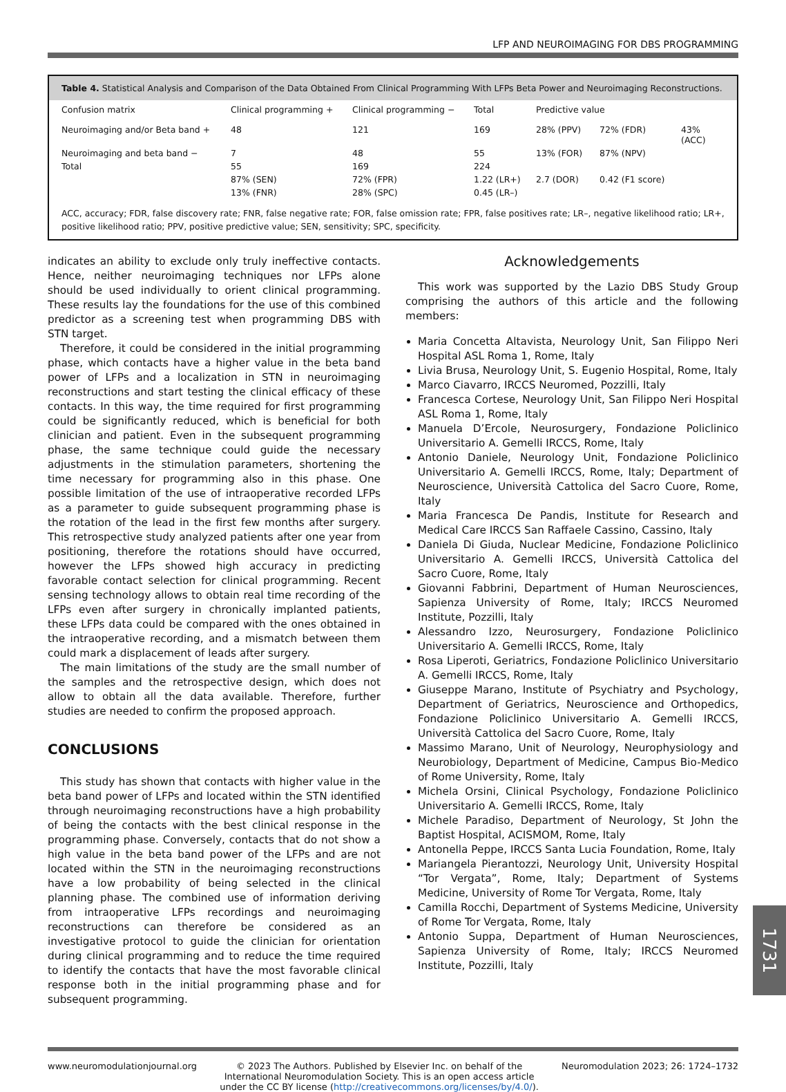LFP AND NEUROIMAGING FOR DBS PROGRAMMING
Table 4. Statistical Analysis and Comparison of the Data Obtained From Clinical Programming With LFPs Beta Power and Neuroimaging Reconstructions.
| Confusion matrix | Clinical programming + | Clinical programming − | Total | Predictive value | | |
| --- | --- | --- | --- | --- | --- | --- |
| Neuroimaging and/or Beta band + | 48 | 121 | 169 | 28% (PPV) | 72% (FDR) | 43% (ACC) |
| Neuroimaging and beta band − | 7 | 48 | 55 | 13% (FOR) | 87% (NPV) | |
| Total | 55 | 169 | 224 | | | |
| | 87% (SEN) | 72% (FPR) | 1.22 (LR+) | 2.7 (DOR) | 0.42 (F1 score) | |
| | 13% (FNR) | 28% (SPC) | 0.45 (LR–) | | | |
ACC, accuracy; FDR, false discovery rate; FNR, false negative rate; FOR, false omission rate; FPR, false positives rate; LR–, negative likelihood ratio; LR+, positive likelihood ratio; PPV, positive predictive value; SEN, sensitivity; SPC, specificity.
indicates an ability to exclude only truly ineffective contacts. Hence, neither neuroimaging techniques nor LFPs alone should be used individually to orient clinical programming. These results lay the foundations for the use of this combined predictor as a screening test when programming DBS with STN target.
Therefore, it could be considered in the initial programming phase, which contacts have a higher value in the beta band power of LFPs and a localization in STN in neuroimaging reconstructions and start testing the clinical efficacy of these contacts. In this way, the time required for first programming could be significantly reduced, which is beneficial for both clinician and patient. Even in the subsequent programming phase, the same technique could guide the necessary adjustments in the stimulation parameters, shortening the time necessary for programming also in this phase. One possible limitation of the use of intraoperative recorded LFPs as a parameter to guide subsequent programming phase is the rotation of the lead in the first few months after surgery. This retrospective study analyzed patients after one year from positioning, therefore the rotations should have occurred, however the LFPs showed high accuracy in predicting favorable contact selection for clinical programming. Recent sensing technology allows to obtain real time recording of the LFPs even after surgery in chronically implanted patients, these LFPs data could be compared with the ones obtained in the intraoperative recording, and a mismatch between them could mark a displacement of leads after surgery.
The main limitations of the study are the small number of the samples and the retrospective design, which does not allow to obtain all the data available. Therefore, further studies are needed to confirm the proposed approach.
CONCLUSIONS
This study has shown that contacts with higher value in the beta band power of LFPs and located within the STN identified through neuroimaging reconstructions have a high probability of being the contacts with the best clinical response in the programming phase. Conversely, contacts that do not show a high value in the beta band power of the LFPs and are not located within the STN in the neuroimaging reconstructions have a low probability of being selected in the clinical planning phase. The combined use of information deriving from intraoperative LFPs recordings and neuroimaging reconstructions can therefore be considered as an investigative protocol to guide the clinician for orientation during clinical programming and to reduce the time required to identify the contacts that have the most favorable clinical response both in the initial programming phase and for subsequent programming.
Acknowledgements
This work was supported by the Lazio DBS Study Group comprising the authors of this article and the following members:
Maria Concetta Altavista, Neurology Unit, San Filippo Neri Hospital ASL Roma 1, Rome, Italy
Livia Brusa, Neurology Unit, S. Eugenio Hospital, Rome, Italy
Marco Ciavarro, IRCCS Neuromed, Pozzilli, Italy
Francesca Cortese, Neurology Unit, San Filippo Neri Hospital ASL Roma 1, Rome, Italy
Manuela D’Ercole, Neurosurgery, Fondazione Policlinico Universitario A. Gemelli IRCCS, Rome, Italy
Antonio Daniele, Neurology Unit, Fondazione Policlinico Universitario A. Gemelli IRCCS, Rome, Italy; Department of Neuroscience, Università Cattolica del Sacro Cuore, Rome, Italy
Maria Francesca De Pandis, Institute for Research and Medical Care IRCCS San Raffaele Cassino, Cassino, Italy
Daniela Di Giuda, Nuclear Medicine, Fondazione Policlinico Universitario A. Gemelli IRCCS, Università Cattolica del Sacro Cuore, Rome, Italy
Giovanni Fabbrini, Department of Human Neurosciences, Sapienza University of Rome, Italy; IRCCS Neuromed Institute, Pozzilli, Italy
Alessandro Izzo, Neurosurgery, Fondazione Policlinico Universitario A. Gemelli IRCCS, Rome, Italy
Rosa Liperoti, Geriatrics, Fondazione Policlinico Universitario A. Gemelli IRCCS, Rome, Italy
Giuseppe Marano, Institute of Psychiatry and Psychology, Department of Geriatrics, Neuroscience and Orthopedics, Fondazione Policlinico Universitario A. Gemelli IRCCS, Università Cattolica del Sacro Cuore, Rome, Italy
Massimo Marano, Unit of Neurology, Neurophysiology and Neurobiology, Department of Medicine, Campus Bio-Medico of Rome University, Rome, Italy
Michela Orsini, Clinical Psychology, Fondazione Policlinico Universitario A. Gemelli IRCCS, Rome, Italy
Michele Paradiso, Department of Neurology, St John the Baptist Hospital, ACISMOM, Rome, Italy
Antonella Peppe, IRCCS Santa Lucia Foundation, Rome, Italy
Mariangela Pierantozzi, Neurology Unit, University Hospital “Tor Vergata”, Rome, Italy; Department of Systems Medicine, University of Rome Tor Vergata, Rome, Italy
Camilla Rocchi, Department of Systems Medicine, University of Rome Tor Vergata, Rome, Italy
Antonio Suppa, Department of Human Neurosciences, Sapienza University of Rome, Italy; IRCCS Neuromed Institute, Pozzilli, Italy
www.neuromodulationjournal.org © 2023 The Authors. Published by Elsevier Inc. on behalf of the
International Neuromodulation Society. This is an open access article
under the CC BY license (http://creativecommons.org/licenses/by/4.0/).
Neuromodulation 2023; 26: 1724–1732
1731